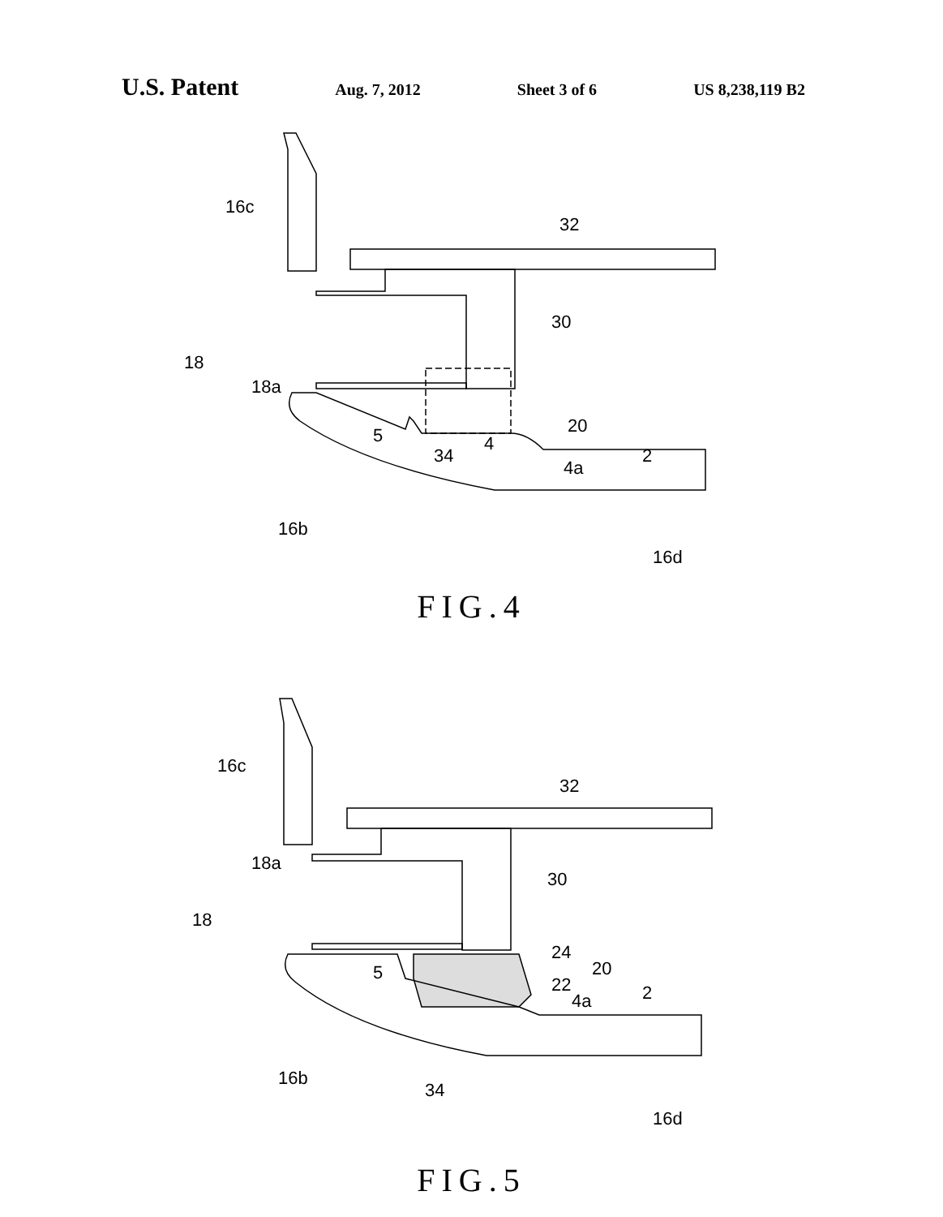U.S. Patent Aug. 7, 2012 Sheet 3 of 6 US 8,238,119 B2
16c
32
30
18
18a
20
5
34
4
4a
2
16b
16d
FIG.4
16c
32
30
18
18a
24
20
22
5
4a
2
16b
34
16d
FIG.5